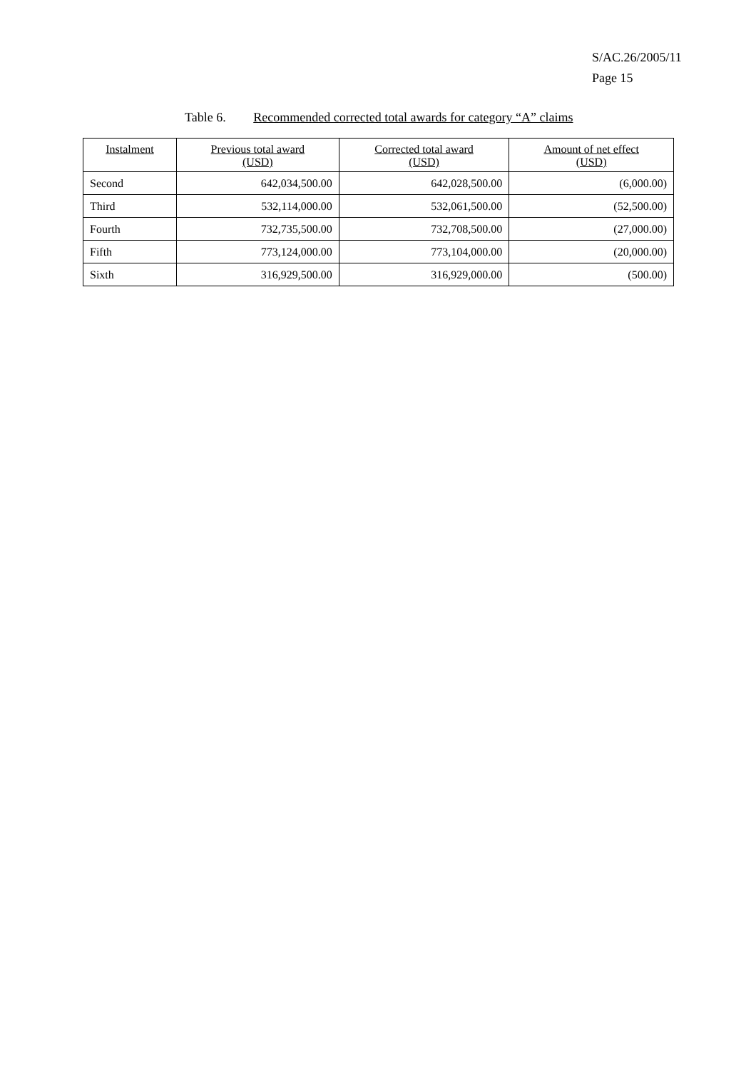S/AC.26/2005/11
Page 15
Table 6. Recommended corrected total awards for category “A” claims
| Instalment | Previous total award (USD) | Corrected total award (USD) | Amount of net effect (USD) |
| --- | --- | --- | --- |
| Second | 642,034,500.00 | 642,028,500.00 | (6,000.00) |
| Third | 532,114,000.00 | 532,061,500.00 | (52,500.00) |
| Fourth | 732,735,500.00 | 732,708,500.00 | (27,000.00) |
| Fifth | 773,124,000.00 | 773,104,000.00 | (20,000.00) |
| Sixth | 316,929,500.00 | 316,929,000.00 | (500.00) |